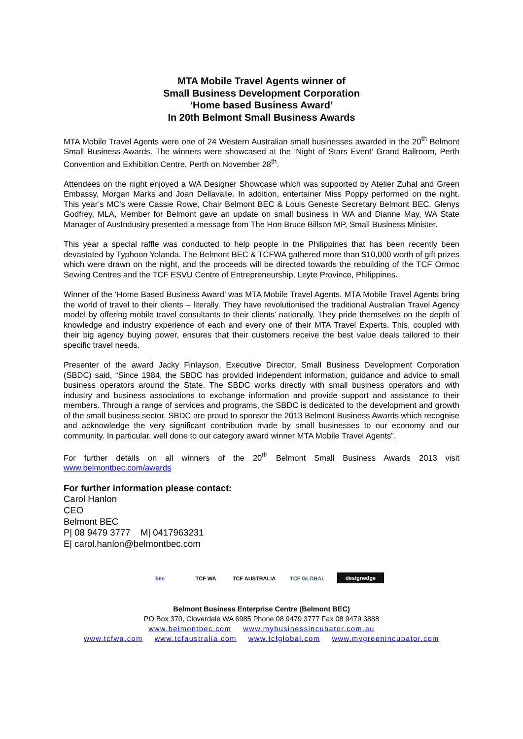MTA Mobile Travel Agents winner of
Small Business Development Corporation
‘Home based Business Award’
In 20th Belmont Small Business Awards
MTA Mobile Travel Agents were one of 24 Western Australian small businesses awarded in the 20<sup>th</sup> Belmont Small Business Awards. The winners were showcased at the ‘Night of Stars Event’ Grand Ballroom, Perth Convention and Exhibition Centre, Perth on November 28<sup>th</sup>.
Attendees on the night enjoyed a WA Designer Showcase which was supported by Atelier Zuhal and Green Embassy, Morgan Marks and Joan Dellavalle. In addition, entertainer Miss Poppy performed on the night. This year’s MC’s were Cassie Rowe, Chair Belmont BEC & Louis Geneste Secretary Belmont BEC. Glenys Godfrey, MLA, Member for Belmont gave an update on small business in WA and Dianne May, WA State Manager of AusIndustry presented a message from The Hon Bruce Billson MP, Small Business Minister.
This year a special raffle was conducted to help people in the Philippines that has been recently been devastated by Typhoon Yolanda. The Belmont BEC & TCFWA gathered more than $10,000 worth of gift prizes which were drawn on the night, and the proceeds will be directed towards the rebuilding of the TCF Ormoc Sewing Centres and the TCF ESVU Centre of Entrepreneurship, Leyte Province, Philippines.
Winner of the ‘Home Based Business Award’ was MTA Mobile Travel Agents. MTA Mobile Travel Agents bring the world of travel to their clients – literally. They have revolutionised the traditional Australian Travel Agency model by offering mobile travel consultants to their clients’ nationally. They pride themselves on the depth of knowledge and industry experience of each and every one of their MTA Travel Experts. This, coupled with their big agency buying power, ensures that their customers receive the best value deals tailored to their specific travel needs.
Presenter of the award Jacky Finlayson, Executive Director, Small Business Development Corporation (SBDC) said, “Since 1984, the SBDC has provided independent information, guidance and advice to small business operators around the State. The SBDC works directly with small business operators and with industry and business associations to exchange information and provide support and assistance to their members. Through a range of services and programs, the SBDC is dedicated to the development and growth of the small business sector. SBDC are proud to sponsor the 2013 Belmont Business Awards which recognise and acknowledge the very significant contribution made by small businesses to our economy and our community. In particular, well done to our category award winner MTA Mobile Travel Agents”.
For further details on all winners of the 20<sup>th</sup> Belmont Small Business Awards 2013 visit www.belmontbec.com/awards
For further information please contact:
Carol Hanlon
CEO
Belmont BEC
P| 08 9479 3777 M| 0417963231
E| carol.hanlon@belmontbec.com
bec TCF WA TCF AUSTRALIA TCF GLOBAL
designedge
Belmont Business Enterprise Centre (Belmont BEC)
PO Box 370, Cloverdale WA 6985 Phone 08 9479 3777 Fax 08 9479 3888
www.belmontbec.com www.mybusinessincubator.com.au
www.tcfwa.com www.tcfaustralia.com www.tcfglobal.com www.mygreenincubator.com